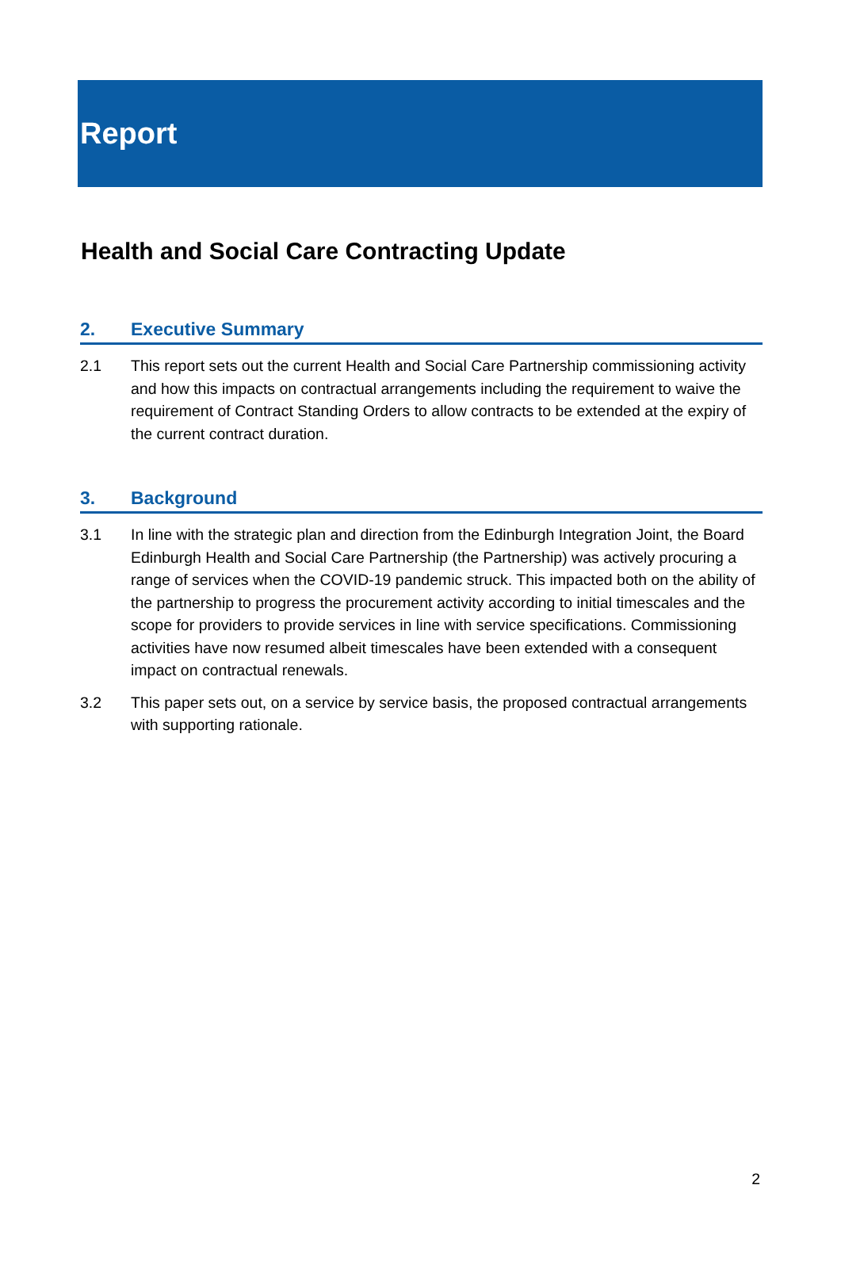Report
Health and Social Care Contracting Update
2. Executive Summary
2.1 This report sets out the current Health and Social Care Partnership commissioning activity and how this impacts on contractual arrangements including the requirement to waive the requirement of Contract Standing Orders to allow contracts to be extended at the expiry of the current contract duration.
3. Background
3.1 In line with the strategic plan and direction from the Edinburgh Integration Joint, the Board Edinburgh Health and Social Care Partnership (the Partnership) was actively procuring a range of services when the COVID-19 pandemic struck. This impacted both on the ability of the partnership to progress the procurement activity according to initial timescales and the scope for providers to provide services in line with service specifications. Commissioning activities have now resumed albeit timescales have been extended with a consequent impact on contractual renewals.
3.2 This paper sets out, on a service by service basis, the proposed contractual arrangements with supporting rationale.
2